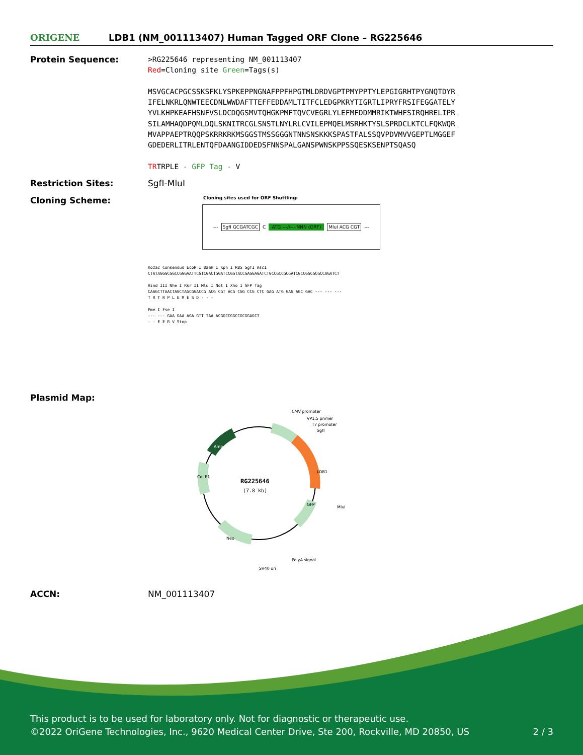ORIGENE
LDB1 (NM_001113407) Human Tagged ORF Clone – RG225646
Protein Sequence:
>RG225646 representing NM_001113407
Red=Cloning site Green=Tags(s)
MSVGCACPGCSSKSFKLYSPKEPPNGNAFPPFHPGTMLDRDVGPTPMYPPTYLEPGIGRHTPYGNQTDYR
IFELNKRLQNWTEECDNLWWDAFTTEFFEDDAMLTITFCLEDGPKRYTIGRTLIPRYFRSIFEGGATELY
YVLKHPKEAFHSNFVSLDCDQGSMVTQHGKPMFTQVCVEGRLYLEFMFDDMMRIKTWHFSIRQHRELIPR
SILAMHAQDPQMLDQLSKNITRCGLSNSTLNYLRLCVILEPMQELMSRHKTYSLSPRDCLKTCLFQKWQR
MVAPPAEPTRQQPSKRRKRKMSGGSTMSSGGGNTNNSNSKKKSPASTFALSSQVPDVMVVGEPTLMGGEF
GDEDERLITRLENTQFDAANGIDDEDSFNNSPALGANSPWNSKPPSSQESKSENPTSQASQ
TRTRPLE - GFP Tag - V
Restriction Sites: SgfI-MluI
Cloning Scheme:
Cloning sites used for ORF Shuttling:
--- SgfI GCGATCGC C ATG ---//--- NNN (ORF) MluI ACG CGT ---
Kozac Consensus EcoR I BamH I Kpn I RBS SgfI AscI
CTATAGGGCGGCCGGGAATTCGTCGACTGGATCCGGTACCGAGGAGATCTGCCGCCGCGATCGCCGGCGCGCCAGATCT
Hind III Nhe I Rsr II Mlu I Not I Xho I GFP Tag
CAAGCTTAACTAGCTAGCGGACCG ACG CGT ACG CGG CCG CTC GAG ATG GAG AGC GAC --- --- ---
T R T R P L E M E S D - - -
Pme I Fse I
--- --- GAA GAA AGA GTT TAA ACGGCCGGCCGCGGAGCT
- - E E R V Stop
Plasmid Map:
RG225646
(7.8 kb)
CMV promoter
VP1.5 primer
T7 promoter
SgfI
LDB1
MluI
GFP
PolyA signal
SV40 ori
Neo
Col E1
Amp
ACCN: NM_001113407
This product is to be used for laboratory only. Not for diagnostic or therapeutic use.
©2022 OriGene Technologies, Inc., 9620 Medical Center Drive, Ste 200, Rockville, MD 20850, US 2 / 3